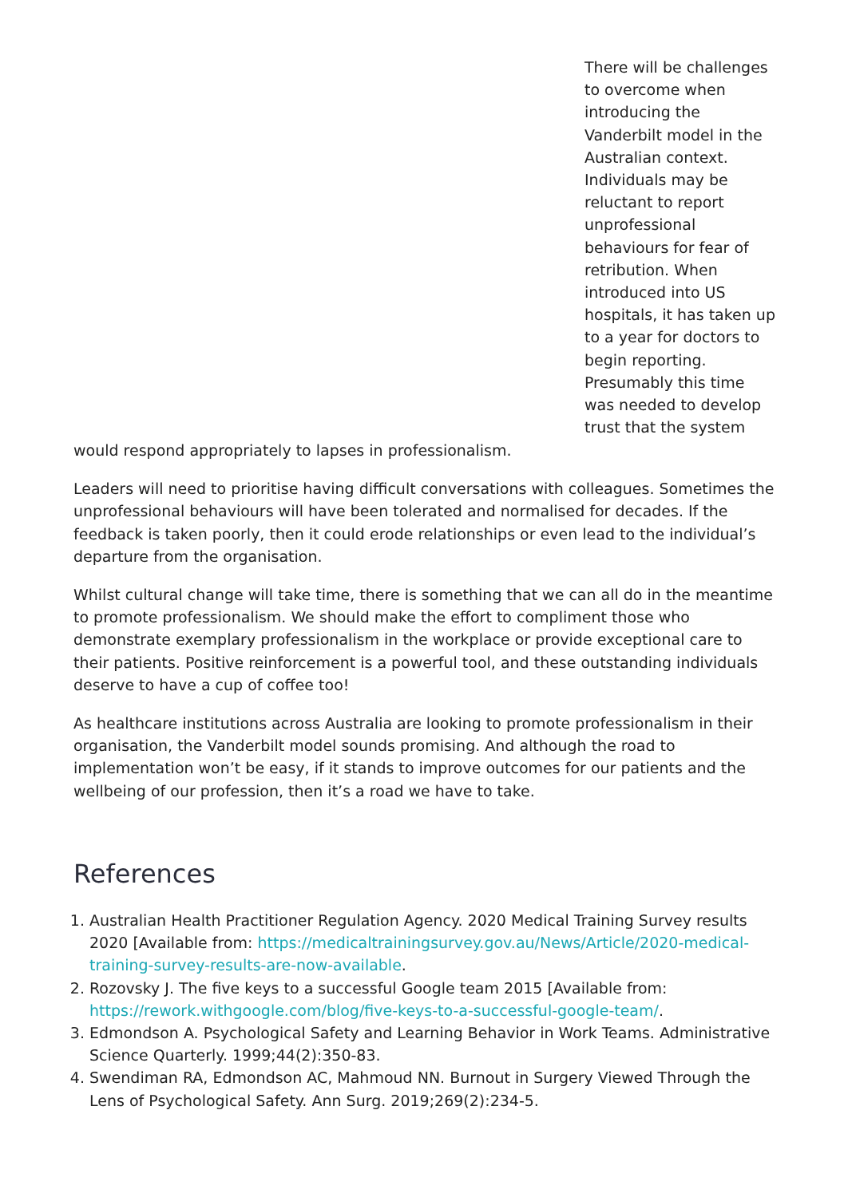There will be challenges to overcome when introducing the Vanderbilt model in the Australian context. Individuals may be reluctant to report unprofessional behaviours for fear of retribution. When introduced into US hospitals, it has taken up to a year for doctors to begin reporting. Presumably this time was needed to develop trust that the system would respond appropriately to lapses in professionalism.
Leaders will need to prioritise having difficult conversations with colleagues. Sometimes the unprofessional behaviours will have been tolerated and normalised for decades. If the feedback is taken poorly, then it could erode relationships or even lead to the individual’s departure from the organisation.
Whilst cultural change will take time, there is something that we can all do in the meantime to promote professionalism. We should make the effort to compliment those who demonstrate exemplary professionalism in the workplace or provide exceptional care to their patients. Positive reinforcement is a powerful tool, and these outstanding individuals deserve to have a cup of coffee too!
As healthcare institutions across Australia are looking to promote professionalism in their organisation, the Vanderbilt model sounds promising. And although the road to implementation won’t be easy, if it stands to improve outcomes for our patients and the wellbeing of our profession, then it’s a road we have to take.
References
1. Australian Health Practitioner Regulation Agency. 2020 Medical Training Survey results 2020 [Available from: https://medicaltrainingsurvey.gov.au/News/Article/2020-medical-training-survey-results-are-now-available.
2. Rozovsky J. The five keys to a successful Google team 2015 [Available from: https://rework.withgoogle.com/blog/five-keys-to-a-successful-google-team/.
3. Edmondson A. Psychological Safety and Learning Behavior in Work Teams. Administrative Science Quarterly. 1999;44(2):350-83.
4. Swendiman RA, Edmondson AC, Mahmoud NN. Burnout in Surgery Viewed Through the Lens of Psychological Safety. Ann Surg. 2019;269(2):234-5.